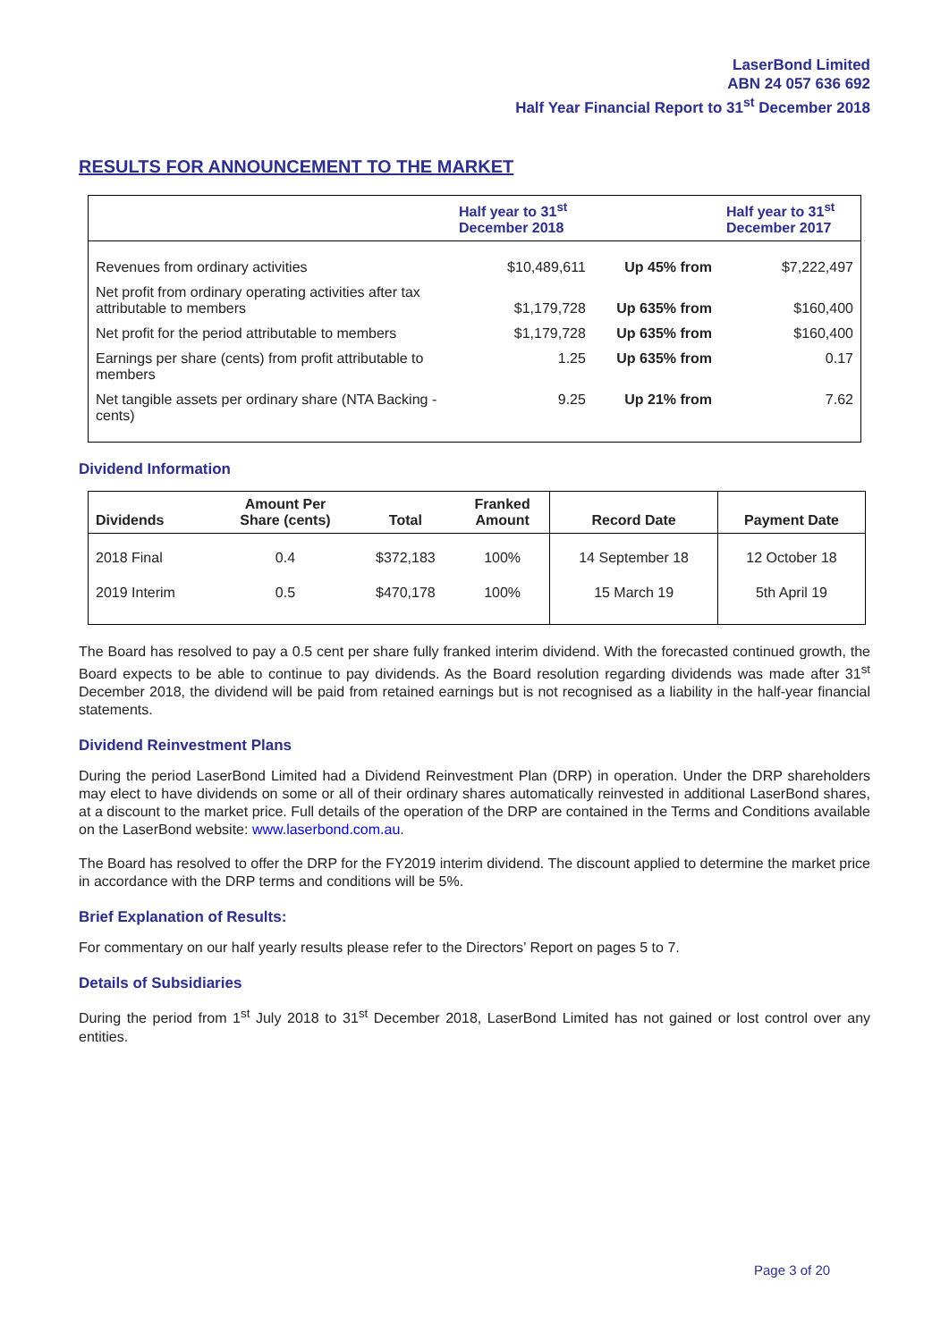LaserBond Limited
ABN 24 057 636 692
Half Year Financial Report to 31<sup>st</sup> December 2018
RESULTS FOR ANNOUNCEMENT TO THE MARKET
| | Half year to 31<sup>st</sup> December 2018 | | Half year to 31<sup>st</sup> December 2017 |
| --- | --- | --- | --- |
| Revenues from ordinary activities | $10,489,611 | Up 45% from | $7,222,497 |
| Net profit from ordinary operating activities after tax attributable to members | $1,179,728 | Up 635% from | $160,400 |
| Net profit for the period attributable to members | $1,179,728 | Up 635% from | $160,400 |
| Earnings per share (cents) from profit attributable to members | 1.25 | Up 635% from | 0.17 |
| Net tangible assets per ordinary share (NTA Backing - cents) | 9.25 | Up 21% from | 7.62 |
Dividend Information
| Dividends | Amount Per Share (cents) | Total | Franked Amount | Record Date | Payment Date |
| --- | --- | --- | --- | --- | --- |
| 2018 Final | 0.4 | $372,183 | 100% | 14 September 18 | 12 October 18 |
| 2019 Interim | 0.5 | $470,178 | 100% | 15 March 19 | 5th April 19 |
The Board has resolved to pay a 0.5 cent per share fully franked interim dividend. With the forecasted continued growth, the Board expects to be able to continue to pay dividends. As the Board resolution regarding dividends was made after 31<sup>st</sup> December 2018, the dividend will be paid from retained earnings but is not recognised as a liability in the half-year financial statements.
Dividend Reinvestment Plans
During the period LaserBond Limited had a Dividend Reinvestment Plan (DRP) in operation. Under the DRP shareholders may elect to have dividends on some or all of their ordinary shares automatically reinvested in additional LaserBond shares, at a discount to the market price. Full details of the operation of the DRP are contained in the Terms and Conditions available on the LaserBond website: www.laserbond.com.au.
The Board has resolved to offer the DRP for the FY2019 interim dividend. The discount applied to determine the market price in accordance with the DRP terms and conditions will be 5%.
Brief Explanation of Results:
For commentary on our half yearly results please refer to the Directors’ Report on pages 5 to 7.
Details of Subsidiaries
During the period from 1<sup>st</sup> July 2018 to 31<sup>st</sup> December 2018, LaserBond Limited has not gained or lost control over any entities.
Page 3 of 20